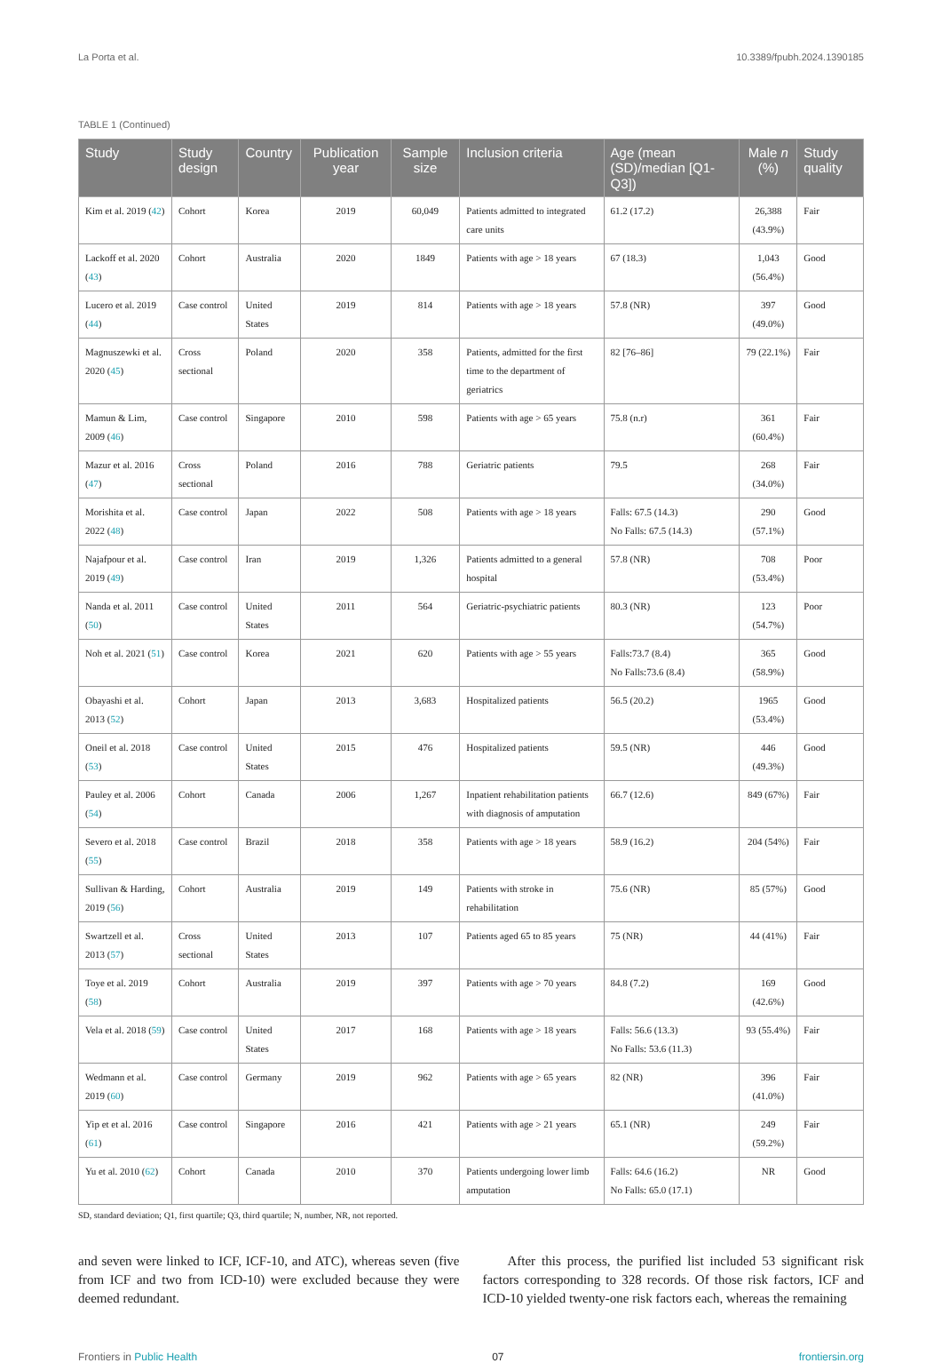La Porta et al. 10.3389/fpubh.2024.1390185
TABLE 1 (Continued)
| Study | Study design | Country | Publication year | Sample size | Inclusion criteria | Age (mean (SD)/median [Q1-Q3]) | Male n (%) | Study quality |
| --- | --- | --- | --- | --- | --- | --- | --- | --- |
| Kim et al. 2019 ( 42 ) | Cohort | Korea | 2019 | 60,049 | Patients admitted to integrated care units | 61.2 (17.2) | 26,388 (43.9%) | Fair |
| Lackoff et al. 2020 ( 43 ) | Cohort | Australia | 2020 | 1849 | Patients with age > 18 years | 67 (18.3) | 1,043 (56.4%) | Good |
| Lucero et al. 2019 ( 44 ) | Case control | United States | 2019 | 814 | Patients with age > 18 years | 57.8 (NR) | 397 (49.0%) | Good |
| Magnuszewki et al. 2020 ( 45 ) | Cross sectional | Poland | 2020 | 358 | Patients, admitted for the first time to the department of geriatrics | 82 [76–86] | 79 (22.1%) | Fair |
| Mamun & Lim, 2009 ( 46 ) | Case control | Singapore | 2010 | 598 | Patients with age > 65 years | 75.8 (n.r) | 361 (60.4%) | Fair |
| Mazur et al. 2016 ( 47 ) | Cross sectional | Poland | 2016 | 788 | Geriatric patients | 79.5 | 268 (34.0%) | Fair |
| Morishita et al. 2022 ( 48 ) | Case control | Japan | 2022 | 508 | Patients with age > 18 years | Falls: 67.5 (14.3) No Falls: 67.5 (14.3) | 290 (57.1%) | Good |
| Najafpour et al. 2019 ( 49 ) | Case control | Iran | 2019 | 1,326 | Patients admitted to a general hospital | 57.8 (NR) | 708 (53.4%) | Poor |
| Nanda et al. 2011 ( 50 ) | Case control | United States | 2011 | 564 | Geriatric-psychiatric patients | 80.3 (NR) | 123 (54.7%) | Poor |
| Noh et al. 2021 ( 51 ) | Case control | Korea | 2021 | 620 | Patients with age > 55 years | Falls:73.7 (8.4) No Falls:73.6 (8.4) | 365 (58.9%) | Good |
| Obayashi et al. 2013 ( 52 ) | Cohort | Japan | 2013 | 3,683 | Hospitalized patients | 56.5 (20.2) | 1965 (53.4%) | Good |
| Oneil et al. 2018 ( 53 ) | Case control | United States | 2015 | 476 | Hospitalized patients | 59.5 (NR) | 446 (49.3%) | Good |
| Pauley et al. 2006 ( 54 ) | Cohort | Canada | 2006 | 1,267 | Inpatient rehabilitation patients with diagnosis of amputation | 66.7 (12.6) | 849 (67%) | Fair |
| Severo et al. 2018 ( 55 ) | Case control | Brazil | 2018 | 358 | Patients with age > 18 years | 58.9 (16.2) | 204 (54%) | Fair |
| Sullivan & Harding, 2019 ( 56 ) | Cohort | Australia | 2019 | 149 | Patients with stroke in rehabilitation | 75.6 (NR) | 85 (57%) | Good |
| Swartzell et al. 2013 ( 57 ) | Cross sectional | United States | 2013 | 107 | Patients aged 65 to 85 years | 75 (NR) | 44 (41%) | Fair |
| Toye et al. 2019 ( 58 ) | Cohort | Australia | 2019 | 397 | Patients with age > 70 years | 84.8 (7.2) | 169 (42.6%) | Good |
| Vela et al. 2018 ( 59 ) | Case control | United States | 2017 | 168 | Patients with age > 18 years | Falls: 56.6 (13.3) No Falls: 53.6 (11.3) | 93 (55.4%) | Fair |
| Wedmann et al. 2019 ( 60 ) | Case control | Germany | 2019 | 962 | Patients with age > 65 years | 82 (NR) | 396 (41.0%) | Fair |
| Yip et et al. 2016 ( 61 ) | Case control | Singapore | 2016 | 421 | Patients with age > 21 years | 65.1 (NR) | 249 (59.2%) | Fair |
| Yu et al. 2010 ( 62 ) | Cohort | Canada | 2010 | 370 | Patients undergoing lower limb amputation | Falls: 64.6 (16.2) No Falls: 65.0 (17.1) | NR | Good |
SD, standard deviation; Q1, first quartile; Q3, third quartile; N, number, NR, not reported.
and seven were linked to ICF, ICF-10, and ATC), whereas seven (five from ICF and two from ICD-10) were excluded because they were deemed redundant.
After this process, the purified list included 53 significant risk factors corresponding to 328 records. Of those risk factors, ICF and ICD-10 yielded twenty-one risk factors each, whereas the remaining
Frontiers in Public Health 07 frontiersin.org